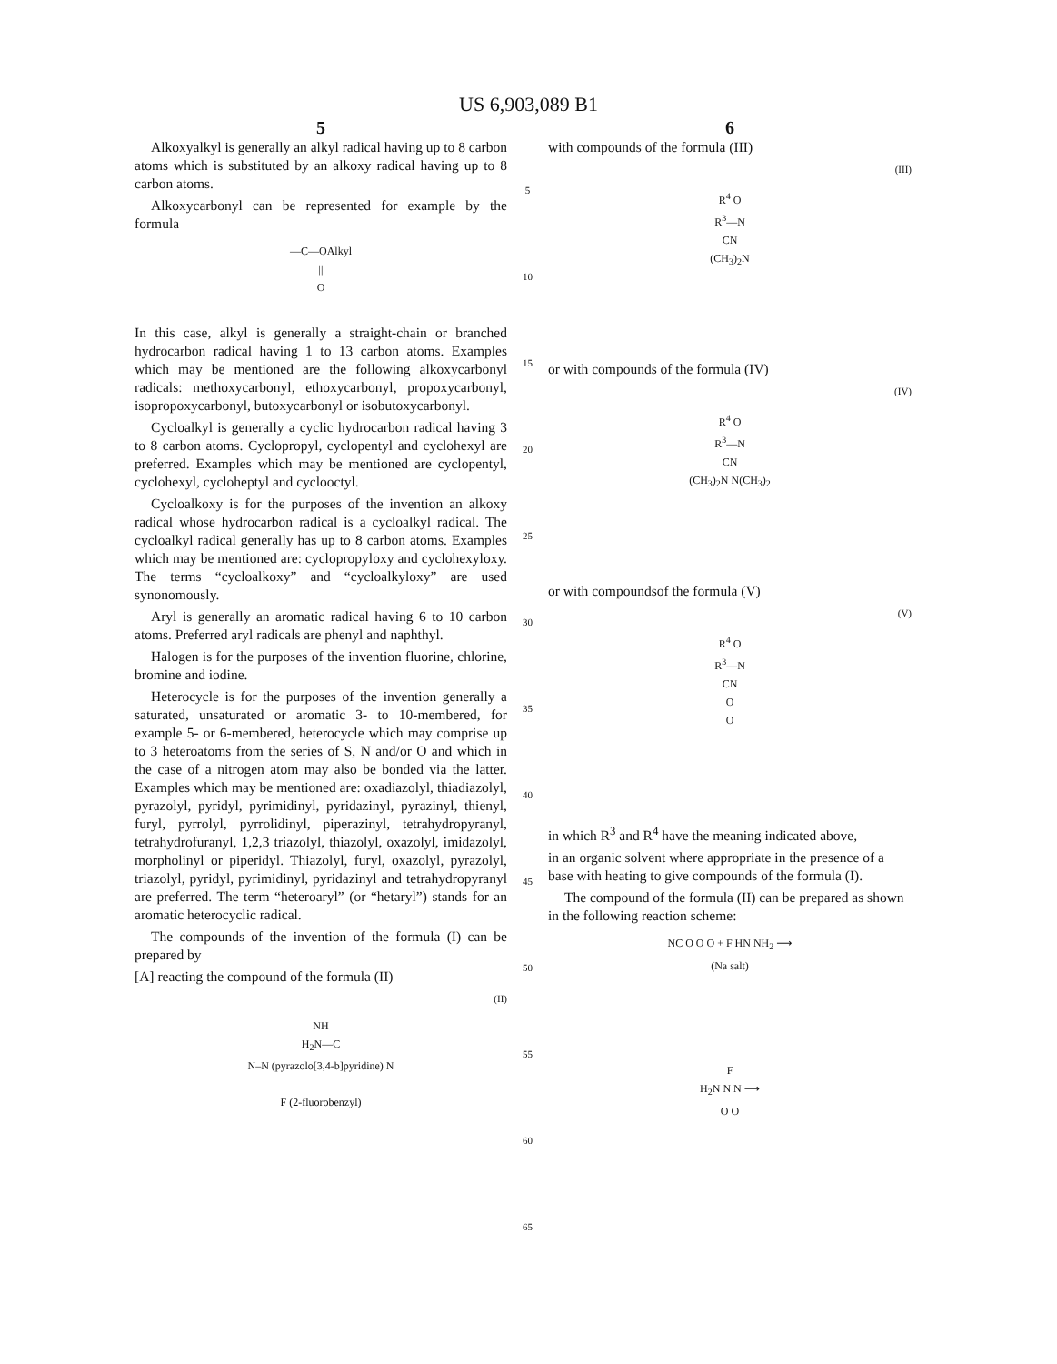US 6,903,089 B1
5
Alkoxyalkyl is generally an alkyl radical having up to 8 carbon atoms which is substituted by an alkoxy radical having up to 8 carbon atoms.
Alkoxycarbonyl can be represented for example by the formula
—C—OAlkyl
||
O
In this case, alkyl is generally a straight-chain or branched hydrocarbon radical having 1 to 13 carbon atoms. Examples which may be mentioned are the following alkoxycarbonyl radicals: methoxycarbonyl, ethoxycarbonyl, propoxycarbonyl, isopropoxycarbonyl, butoxycarbonyl or isobutoxycarbonyl.
Cycloalkyl is generally a cyclic hydrocarbon radical having 3 to 8 carbon atoms. Cyclopropyl, cyclopentyl and cyclohexyl are preferred. Examples which may be mentioned are cyclopentyl, cyclohexyl, cycloheptyl and cyclooctyl.
Cycloalkoxy is for the purposes of the invention an alkoxy radical whose hydrocarbon radical is a cycloalkyl radical. The cycloalkyl radical generally has up to 8 carbon atoms. Examples which may be mentioned are: cyclopropyloxy and cyclohexyloxy. The terms “cycloalkoxy” and “cycloalkyloxy” are used synonomously.
Aryl is generally an aromatic radical having 6 to 10 carbon atoms. Preferred aryl radicals are phenyl and naphthyl.
Halogen is for the purposes of the invention fluorine, chlorine, bromine and iodine.
Heterocycle is for the purposes of the invention generally a saturated, unsaturated or aromatic 3- to 10-membered, for example 5- or 6-membered, heterocycle which may comprise up to 3 heteroatoms from the series of S, N and/or O and which in the case of a nitrogen atom may also be bonded via the latter. Examples which may be mentioned are: oxadiazolyl, thiadiazolyl, pyrazolyl, pyridyl, pyrimidinyl, pyridazinyl, pyrazinyl, thienyl, furyl, pyrrolyl, pyrrolidinyl, piperazinyl, tetrahydropyranyl, tetrahydrofuranyl, 1,2,3 triazolyl, thiazolyl, oxazolyl, imidazolyl, morpholinyl or piperidyl. Thiazolyl, furyl, oxazolyl, pyrazolyl, triazolyl, pyridyl, pyrimidinyl, pyridazinyl and tetrahydropyranyl are preferred. The term “heteroaryl” (or “hetaryl”) stands for an aromatic heterocyclic radical.
The compounds of the invention of the formula (I) can be prepared by
[A] reacting the compound of the formula (II)
(II)
NH
H<sub>2</sub>N—C
N–N (pyrazolo[3,4-b]pyridine) N
F (2-fluorobenzyl)
5
10
15
20
25
30
35
40
45
50
55
60
65
6
with compounds of the formula (III)
(III)
R<sup>4</sup> O
R<sup>3</sup>—N
CN
(CH<sub>3</sub>)<sub>2</sub>N
or with compounds of the formula (IV)
(IV)
R<sup>4</sup> O
R<sup>3</sup>—N
CN
(CH<sub>3</sub>)<sub>2</sub>N N(CH<sub>3</sub>)<sub>2</sub>
or with compoundsof the formula (V)
(V)
R<sup>4</sup> O
R<sup>3</sup>—N
CN
O
O
in which R<sup>3</sup> and R<sup>4</sup> have the meaning indicated above,
in an organic solvent where appropriate in the presence of a base with heating to give compounds of the formula (I).
The compound of the formula (II) can be prepared as shown in the following reaction scheme:
NC O O O + F HN NH<sub>2</sub> ⟶
(Na salt)
F
H<sub>2</sub>N N N ⟶
O O